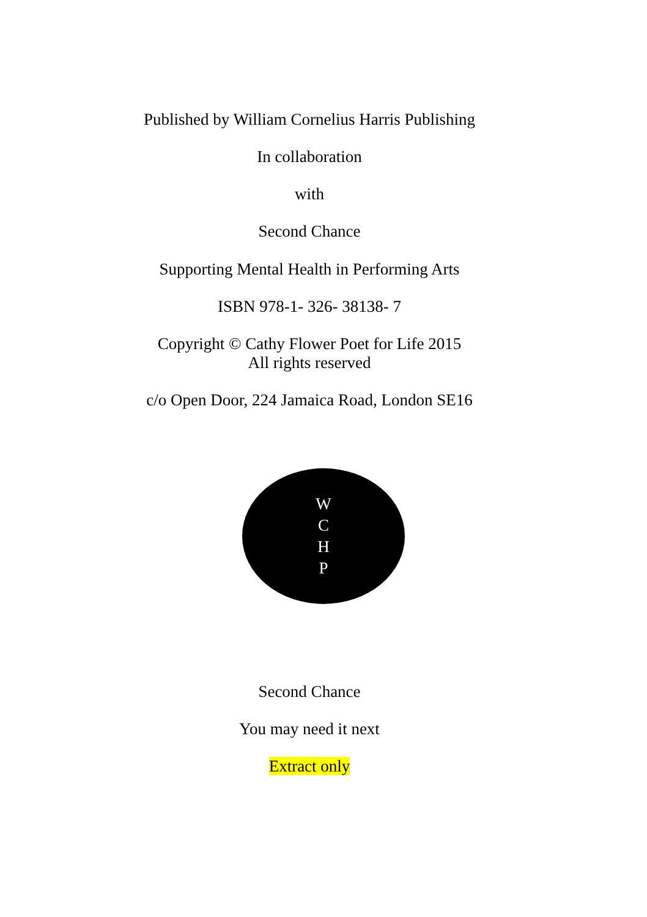Published by William Cornelius Harris Publishing
In collaboration
with
Second Chance
Supporting Mental Health in Performing Arts
ISBN 978-1- 326- 38138- 7
Copyright © Cathy Flower Poet for Life 2015
All rights reserved
c/o Open Door, 224 Jamaica Road, London SE16
WCHP
Second Chance
You may need it next
Extract only